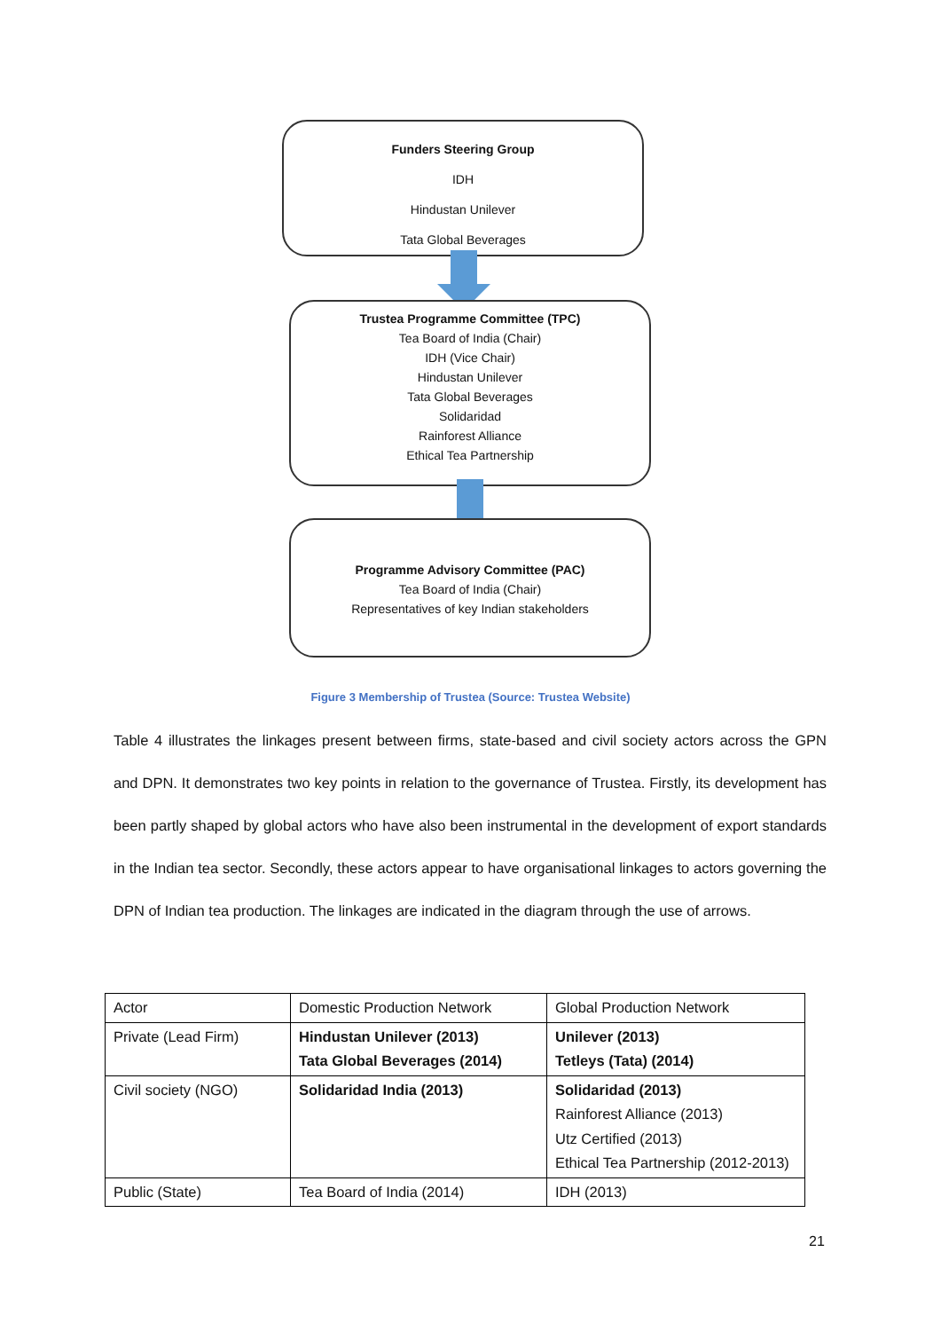Funders Steering Group
IDH
Hindustan Unilever
Tata Global Beverages
Trustea Programme Committee (TPC)
Tea Board of India (Chair)
IDH (Vice Chair)
Hindustan Unilever
Tata Global Beverages
Solidaridad
Rainforest Alliance
Ethical Tea Partnership
Programme Advisory Committee (PAC)
Tea Board of India (Chair)
Representatives of key Indian stakeholders
Figure 3 Membership of Trustea (Source: Trustea Website)
Table 4 illustrates the linkages present between firms, state-based and civil society actors across the GPN and DPN. It demonstrates two key points in relation to the governance of Trustea. Firstly, its development has been partly shaped by global actors who have also been instrumental in the development of export standards in the Indian tea sector. Secondly, these actors appear to have organisational linkages to actors governing the DPN of Indian tea production. The linkages are indicated in the diagram through the use of arrows.
| Actor | Domestic Production Network | Global Production Network |
| Private (Lead Firm) | Hindustan Unilever (2013) Tata Global Beverages (2014) | Unilever (2013) Tetleys (Tata) (2014) |
| Civil society (NGO) | Solidaridad India (2013) | Solidaridad (2013) Rainforest Alliance (2013) Utz Certified (2013) Ethical Tea Partnership (2012-2013) |
| Public (State) | Tea Board of India (2014) | IDH (2013) |
21